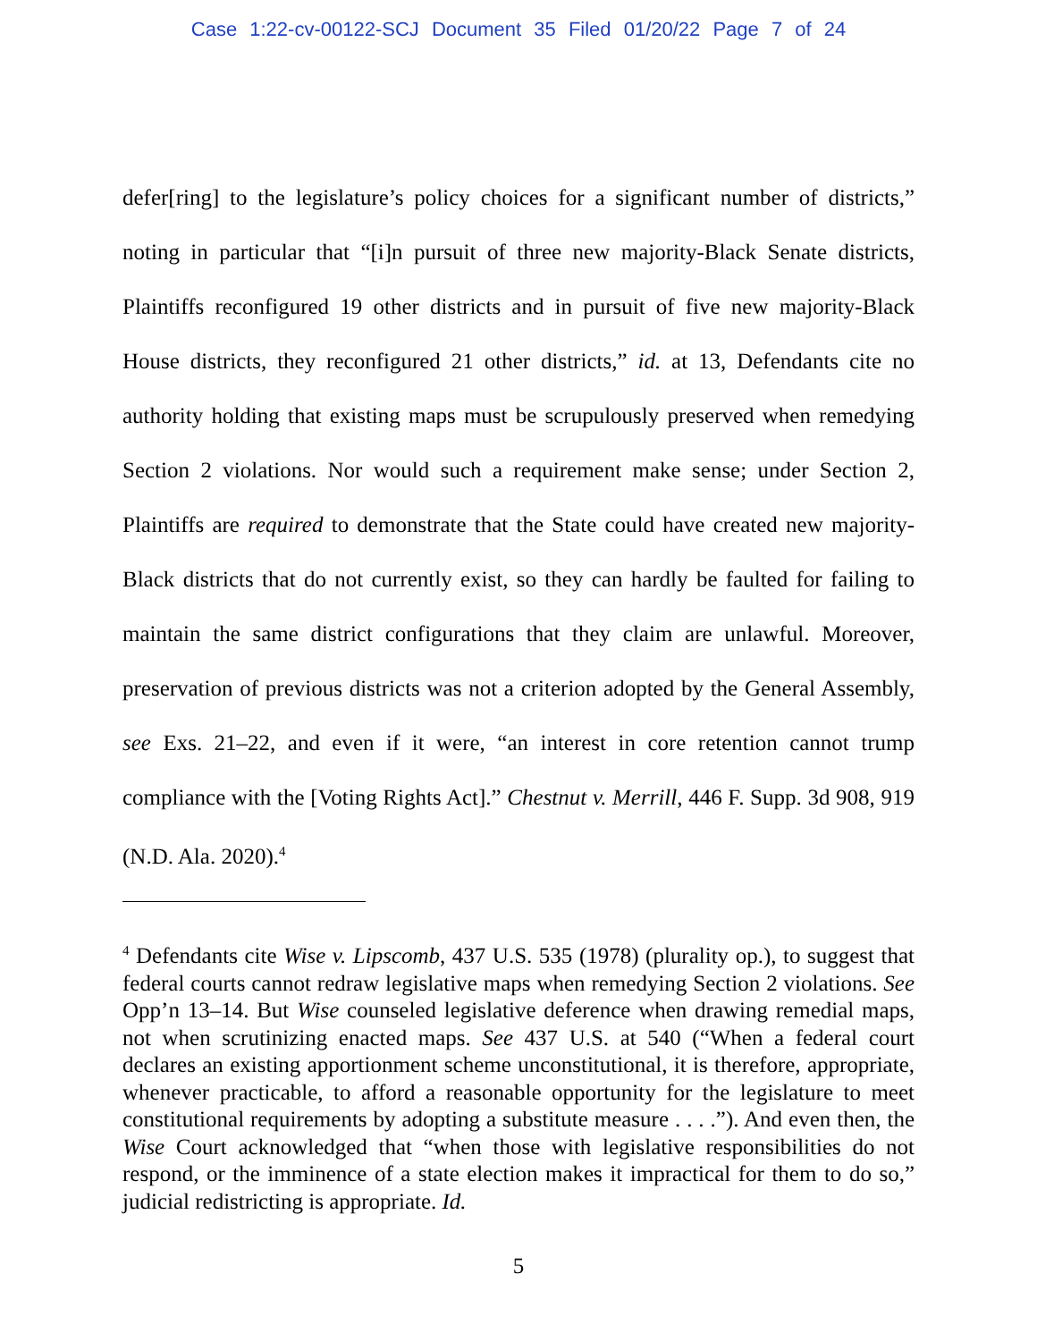Case 1:22-cv-00122-SCJ Document 35 Filed 01/20/22 Page 7 of 24
defer[ring] to the legislature’s policy choices for a significant number of districts,” noting in particular that “[i]n pursuit of three new majority-Black Senate districts, Plaintiffs reconfigured 19 other districts and in pursuit of five new majority-Black House districts, they reconfigured 21 other districts,” id. at 13, Defendants cite no authority holding that existing maps must be scrupulously preserved when remedying Section 2 violations. Nor would such a requirement make sense; under Section 2, Plaintiffs are required to demonstrate that the State could have created new majority-Black districts that do not currently exist, so they can hardly be faulted for failing to maintain the same district configurations that they claim are unlawful. Moreover, preservation of previous districts was not a criterion adopted by the General Assembly, see Exs. 21–22, and even if it were, “an interest in core retention cannot trump compliance with the [Voting Rights Act].” Chestnut v. Merrill, 446 F. Supp. 3d 908, 919 (N.D. Ala. 2020).<sup>4</sup>
<sup>4</sup> Defendants cite Wise v. Lipscomb, 437 U.S. 535 (1978) (plurality op.), to suggest that federal courts cannot redraw legislative maps when remedying Section 2 violations. See Opp’n 13–14. But Wise counseled legislative deference when drawing remedial maps, not when scrutinizing enacted maps. See 437 U.S. at 540 (“When a federal court declares an existing apportionment scheme unconstitutional, it is therefore, appropriate, whenever practicable, to afford a reasonable opportunity for the legislature to meet constitutional requirements by adopting a substitute measure . . . .”). And even then, the Wise Court acknowledged that “when those with legislative responsibilities do not respond, or the imminence of a state election makes it impractical for them to do so,” judicial redistricting is appropriate. Id.
5